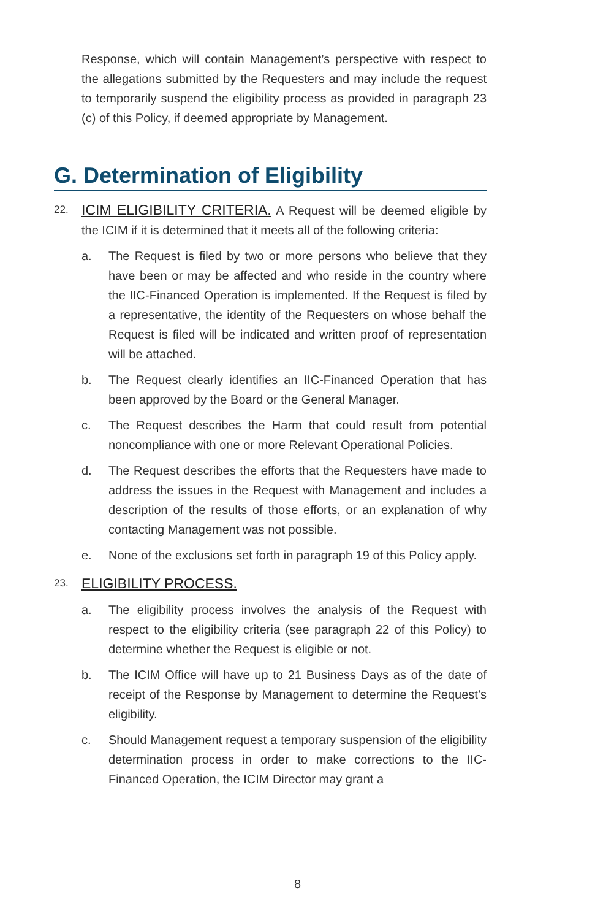Response, which will contain Management’s perspective with respect to the allegations submitted by the Requesters and may include the request to temporarily suspend the eligibility process as provided in paragraph 23 (c) of this Policy, if deemed appropriate by Management.
G. Determination of Eligibility
22.
ICIM ELIGIBILITY CRITERIA. A Request will be deemed eligible by the ICIM if it is determined that it meets all of the following criteria:
a. The Request is filed by two or more persons who believe that they have been or may be affected and who reside in the country where the IIC-Financed Operation is implemented. If the Request is filed by a representative, the identity of the Requesters on whose behalf the Request is filed will be indicated and written proof of representation will be attached.
b. The Request clearly identifies an IIC-Financed Operation that has been approved by the Board or the General Manager.
c. The Request describes the Harm that could result from potential noncompliance with one or more Relevant Operational Policies.
d. The Request describes the efforts that the Requesters have made to address the issues in the Request with Management and includes a description of the results of those efforts, or an explanation of why contacting Management was not possible.
e. None of the exclusions set forth in paragraph 19 of this Policy apply.
23.
ELIGIBILITY PROCESS.
a. The eligibility process involves the analysis of the Request with respect to the eligibility criteria (see paragraph 22 of this Policy) to determine whether the Request is eligible or not.
b. The ICIM Office will have up to 21 Business Days as of the date of receipt of the Response by Management to determine the Request’s eligibility.
c. Should Management request a temporary suspension of the eligibility determination process in order to make corrections to the IIC-Financed Operation, the ICIM Director may grant a
8